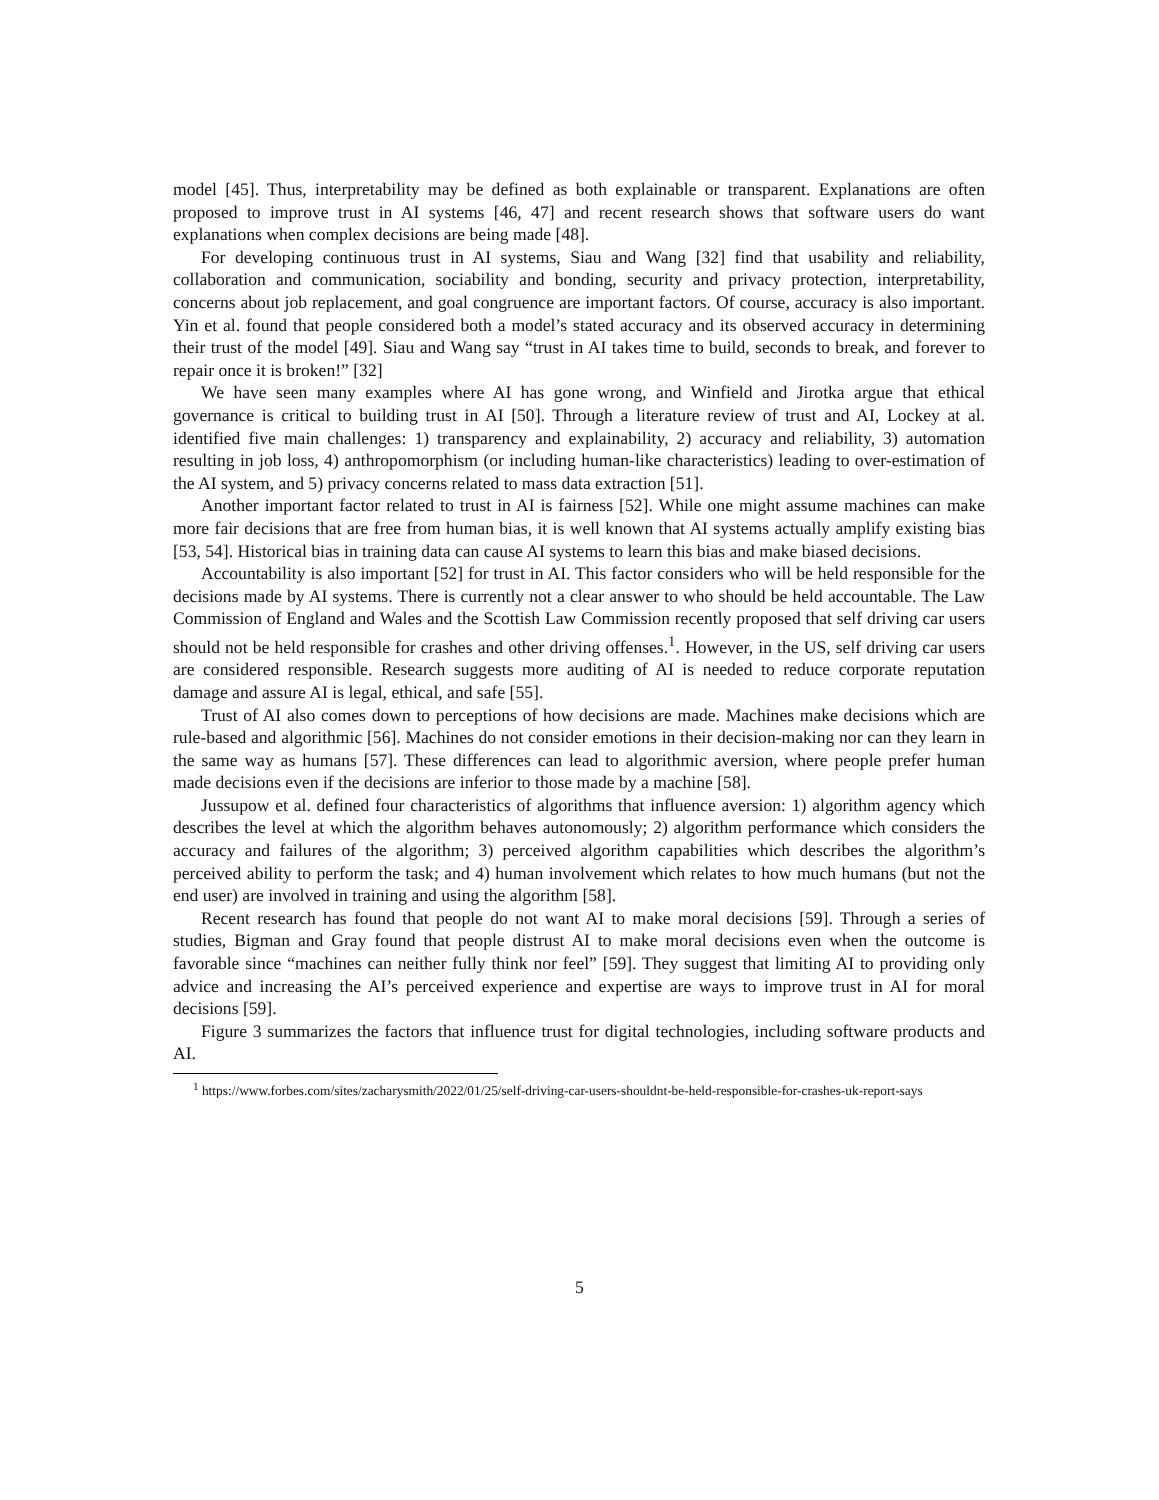model [45]. Thus, interpretability may be defined as both explainable or transparent. Explanations are often proposed to improve trust in AI systems [46, 47] and recent research shows that software users do want explanations when complex decisions are being made [48].
For developing continuous trust in AI systems, Siau and Wang [32] find that usability and reliability, collaboration and communication, sociability and bonding, security and privacy protection, interpretability, concerns about job replacement, and goal congruence are important factors. Of course, accuracy is also important. Yin et al. found that people considered both a model’s stated accuracy and its observed accuracy in determining their trust of the model [49]. Siau and Wang say “trust in AI takes time to build, seconds to break, and forever to repair once it is broken!” [32]
We have seen many examples where AI has gone wrong, and Winfield and Jirotka argue that ethical governance is critical to building trust in AI [50]. Through a literature review of trust and AI, Lockey at al. identified five main challenges: 1) transparency and explainability, 2) accuracy and reliability, 3) automation resulting in job loss, 4) anthropomorphism (or including human-like characteristics) leading to over-estimation of the AI system, and 5) privacy concerns related to mass data extraction [51].
Another important factor related to trust in AI is fairness [52]. While one might assume machines can make more fair decisions that are free from human bias, it is well known that AI systems actually amplify existing bias [53, 54]. Historical bias in training data can cause AI systems to learn this bias and make biased decisions.
Accountability is also important [52] for trust in AI. This factor considers who will be held responsible for the decisions made by AI systems. There is currently not a clear answer to who should be held accountable. The Law Commission of England and Wales and the Scottish Law Commission recently proposed that self driving car users should not be held responsible for crashes and other driving offenses.<sup>1</sup>. However, in the US, self driving car users are considered responsible. Research suggests more auditing of AI is needed to reduce corporate reputation damage and assure AI is legal, ethical, and safe [55].
Trust of AI also comes down to perceptions of how decisions are made. Machines make decisions which are rule-based and algorithmic [56]. Machines do not consider emotions in their decision-making nor can they learn in the same way as humans [57]. These differences can lead to algorithmic aversion, where people prefer human made decisions even if the decisions are inferior to those made by a machine [58].
Jussupow et al. defined four characteristics of algorithms that influence aversion: 1) algorithm agency which describes the level at which the algorithm behaves autonomously; 2) algorithm performance which considers the accuracy and failures of the algorithm; 3) perceived algorithm capabilities which describes the algorithm’s perceived ability to perform the task; and 4) human involvement which relates to how much humans (but not the end user) are involved in training and using the algorithm [58].
Recent research has found that people do not want AI to make moral decisions [59]. Through a series of studies, Bigman and Gray found that people distrust AI to make moral decisions even when the outcome is favorable since “machines can neither fully think nor feel” [59]. They suggest that limiting AI to providing only advice and increasing the AI’s perceived experience and expertise are ways to improve trust in AI for moral decisions [59].
Figure 3 summarizes the factors that influence trust for digital technologies, including software products and AI.
<sup>1</sup> https://www.forbes.com/sites/zacharysmith/2022/01/25/self-driving-car-users-shouldnt-be-held-responsible-for-crashes-uk-report-says
5